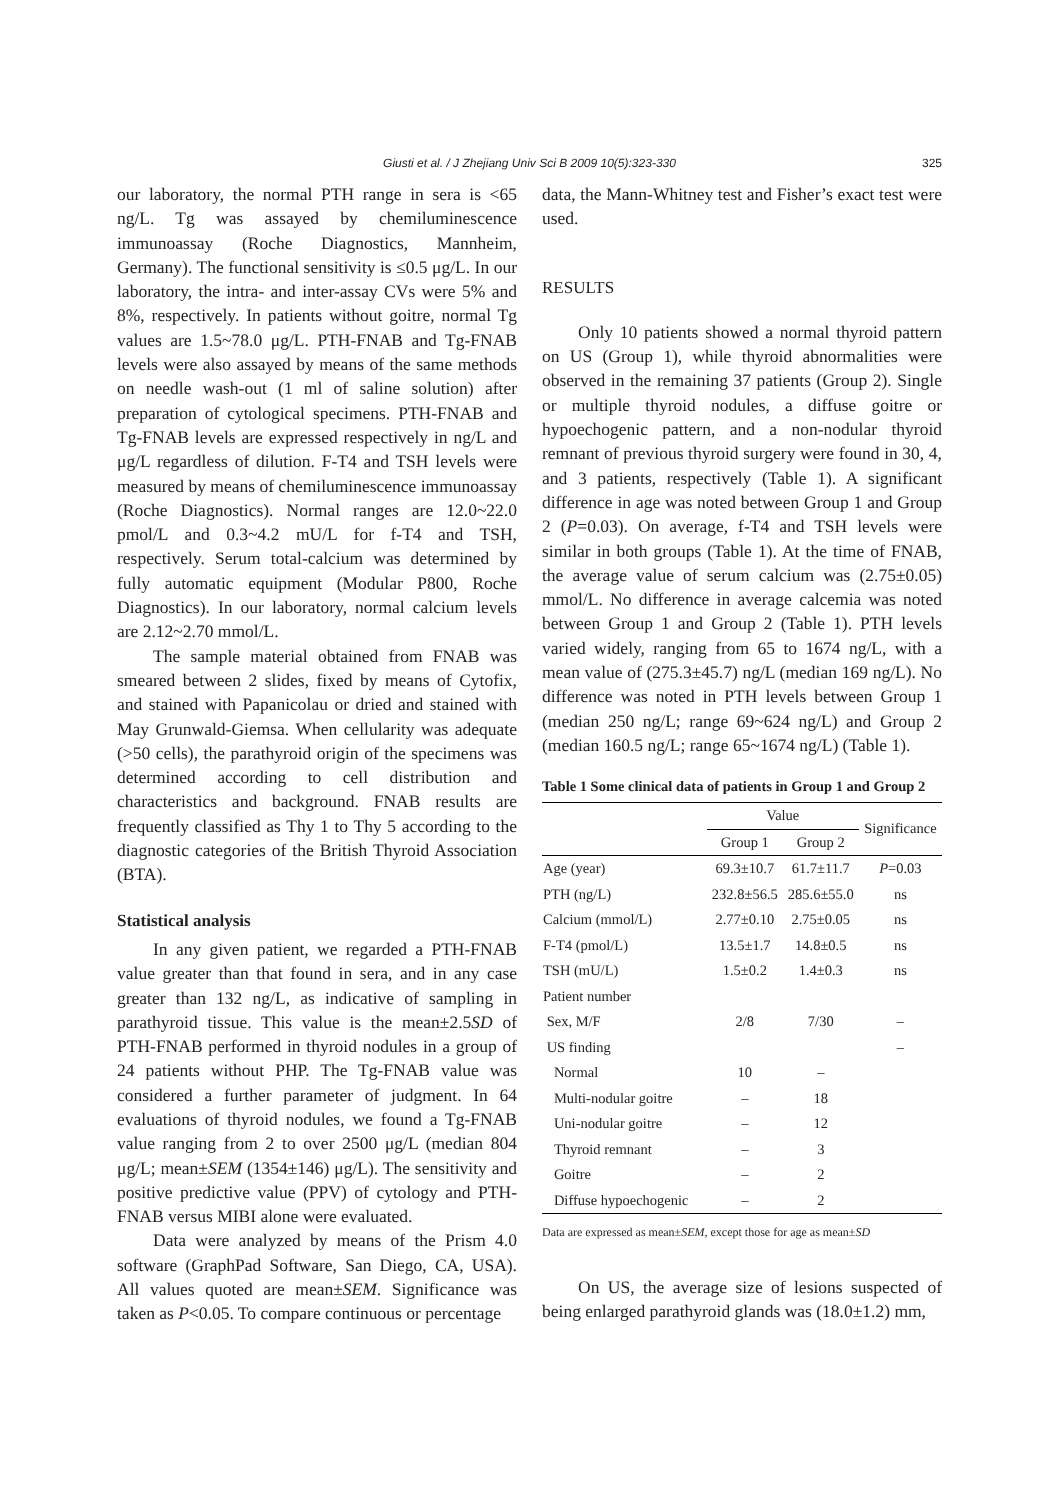Giusti et al. / J Zhejiang Univ Sci B 2009 10(5):323-330
325
our laboratory, the normal PTH range in sera is <65 ng/L. Tg was assayed by chemiluminescence immunoassay (Roche Diagnostics, Mannheim, Germany). The functional sensitivity is ≤0.5 μg/L. In our laboratory, the intra- and inter-assay CVs were 5% and 8%, respectively. In patients without goitre, normal Tg values are 1.5~78.0 μg/L. PTH-FNAB and Tg-FNAB levels were also assayed by means of the same methods on needle wash-out (1 ml of saline solution) after preparation of cytological specimens. PTH-FNAB and Tg-FNAB levels are expressed respectively in ng/L and μg/L regardless of dilution. F-T4 and TSH levels were measured by means of chemiluminescence immunoassay (Roche Diagnostics). Normal ranges are 12.0~22.0 pmol/L and 0.3~4.2 mU/L for f-T4 and TSH, respectively. Serum total-calcium was determined by fully automatic equipment (Modular P800, Roche Diagnostics). In our laboratory, normal calcium levels are 2.12~2.70 mmol/L.
The sample material obtained from FNAB was smeared between 2 slides, fixed by means of Cytofix, and stained with Papanicolau or dried and stained with May Grunwald-Giemsa. When cellularity was adequate (>50 cells), the parathyroid origin of the specimens was determined according to cell distribution and characteristics and background. FNAB results are frequently classified as Thy 1 to Thy 5 according to the diagnostic categories of the British Thyroid Association (BTA).
Statistical analysis
In any given patient, we regarded a PTH-FNAB value greater than that found in sera, and in any case greater than 132 ng/L, as indicative of sampling in parathyroid tissue. This value is the mean±2.5SD of PTH-FNAB performed in thyroid nodules in a group of 24 patients without PHP. The Tg-FNAB value was considered a further parameter of judgment. In 64 evaluations of thyroid nodules, we found a Tg-FNAB value ranging from 2 to over 2500 μg/L (median 804 μg/L; mean±SEM (1354±146) μg/L). The sensitivity and positive predictive value (PPV) of cytology and PTH-FNAB versus MIBI alone were evaluated.
Data were analyzed by means of the Prism 4.0 software (GraphPad Software, San Diego, CA, USA). All values quoted are mean±SEM. Significance was taken as P<0.05. To compare continuous or percentage
data, the Mann-Whitney test and Fisher’s exact test were used.
RESULTS
Only 10 patients showed a normal thyroid pattern on US (Group 1), while thyroid abnormalities were observed in the remaining 37 patients (Group 2). Single or multiple thyroid nodules, a diffuse goitre or hypoechogenic pattern, and a non-nodular thyroid remnant of previous thyroid surgery were found in 30, 4, and 3 patients, respectively (Table 1). A significant difference in age was noted between Group 1 and Group 2 (P=0.03). On average, f-T4 and TSH levels were similar in both groups (Table 1). At the time of FNAB, the average value of serum calcium was (2.75±0.05) mmol/L. No difference in average calcemia was noted between Group 1 and Group 2 (Table 1). PTH levels varied widely, ranging from 65 to 1674 ng/L, with a mean value of (275.3±45.7) ng/L (median 169 ng/L). No difference was noted in PTH levels between Group 1 (median 250 ng/L; range 69~624 ng/L) and Group 2 (median 160.5 ng/L; range 65~1674 ng/L) (Table 1).
Table 1 Some clinical data of patients in Group 1 and Group 2
| | Value | | Significance |
| --- | --- | --- | --- |
| | Group 1 | Group 2 | |
| Age (year) | 69.3±10.7 | 61.7±11.7 | P =0.03 |
| PTH (ng/L) | 232.8±56.5 | 285.6±55.0 | ns |
| Calcium (mmol/L) | 2.77±0.10 | 2.75±0.05 | ns |
| F-T4 (pmol/L) | 13.5±1.7 | 14.8±0.5 | ns |
| TSH (mU/L) | 1.5±0.2 | 1.4±0.3 | ns |
| Patient number | | | |
| Sex, M/F | 2/8 | 7/30 | – |
| US finding | | | – |
| Normal | 10 | – | |
| Multi-nodular goitre | – | 18 | |
| Uni-nodular goitre | – | 12 | |
| Thyroid remnant | – | 3 | |
| Goitre | – | 2 | |
| Diffuse hypoechogenic | – | 2 | |
Data are expressed as mean±SEM, except those for age as mean±SD
On US, the average size of lesions suspected of being enlarged parathyroid glands was (18.0±1.2) mm,